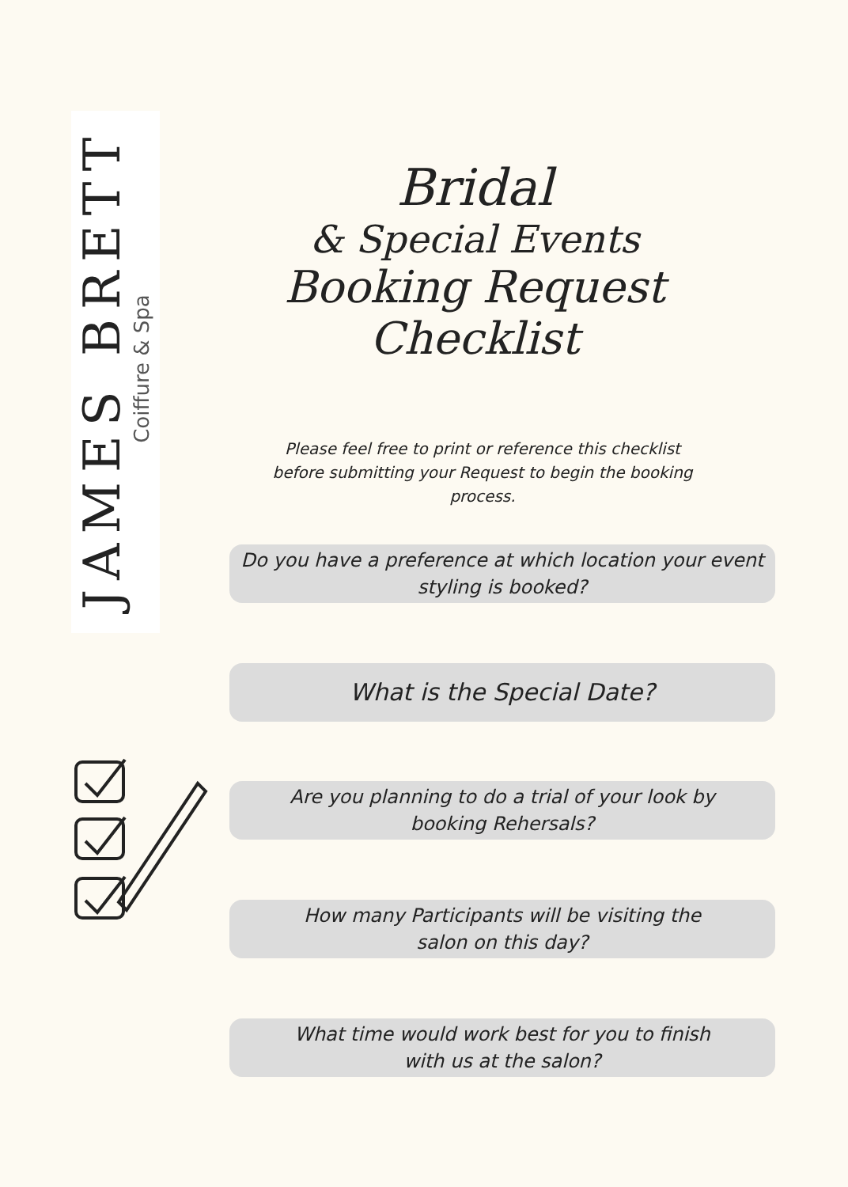JAMES BRETT
Coiffure & Spa
Bridal
& Special Events
Booking Request Checklist
Please feel free to print or reference this checklist before submitting your Request to begin the booking process.
Do you have a preference at which location your event
styling is booked?
What is the Special Date?
Are you planning to do a trial of your look by
booking Rehersals?
How many Participants will be visiting the
salon on this day?
What time would work best for you to finish
with us at the salon?